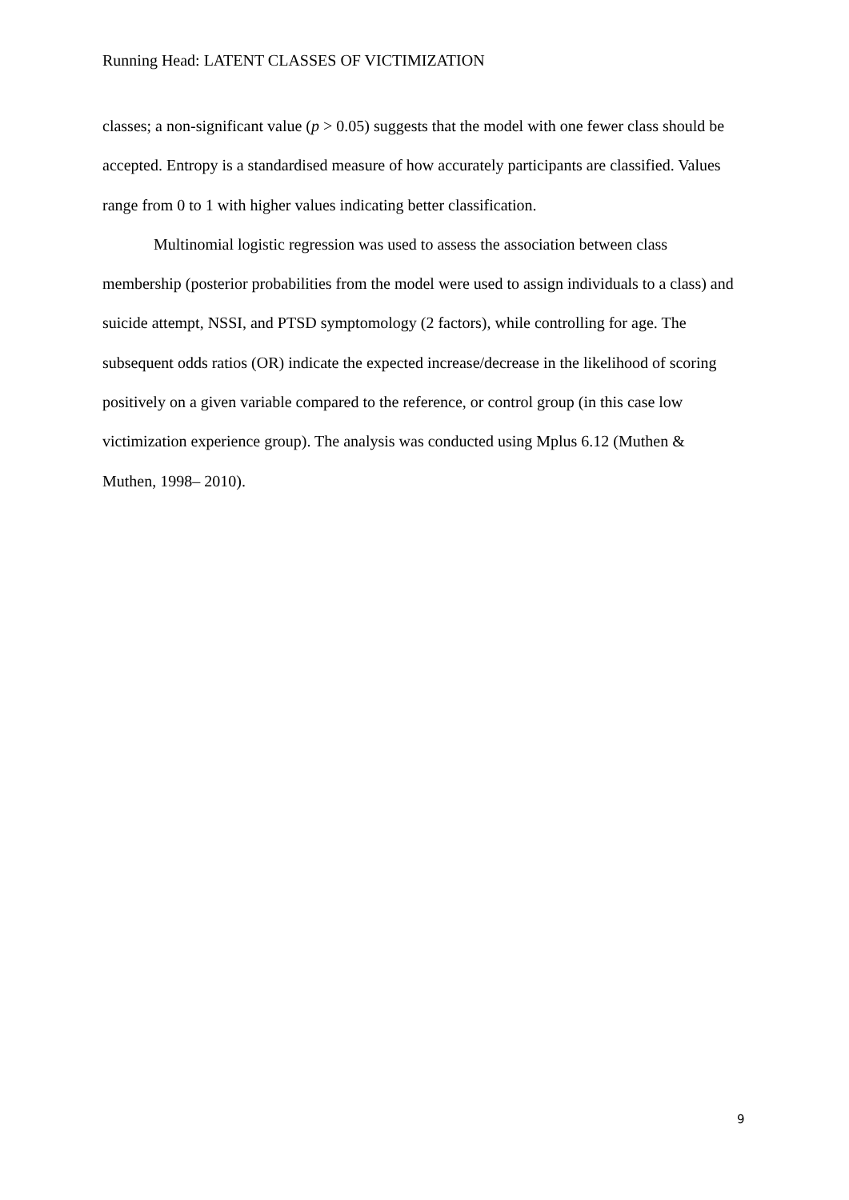Running Head: LATENT CLASSES OF VICTIMIZATION
classes; a non-significant value (p > 0.05) suggests that the model with one fewer class should be accepted. Entropy is a standardised measure of how accurately participants are classified. Values range from 0 to 1 with higher values indicating better classification.
Multinomial logistic regression was used to assess the association between class membership (posterior probabilities from the model were used to assign individuals to a class) and suicide attempt, NSSI, and PTSD symptomology (2 factors), while controlling for age. The subsequent odds ratios (OR) indicate the expected increase/decrease in the likelihood of scoring positively on a given variable compared to the reference, or control group (in this case low victimization experience group). The analysis was conducted using Mplus 6.12 (Muthen & Muthen, 1998– 2010).
9